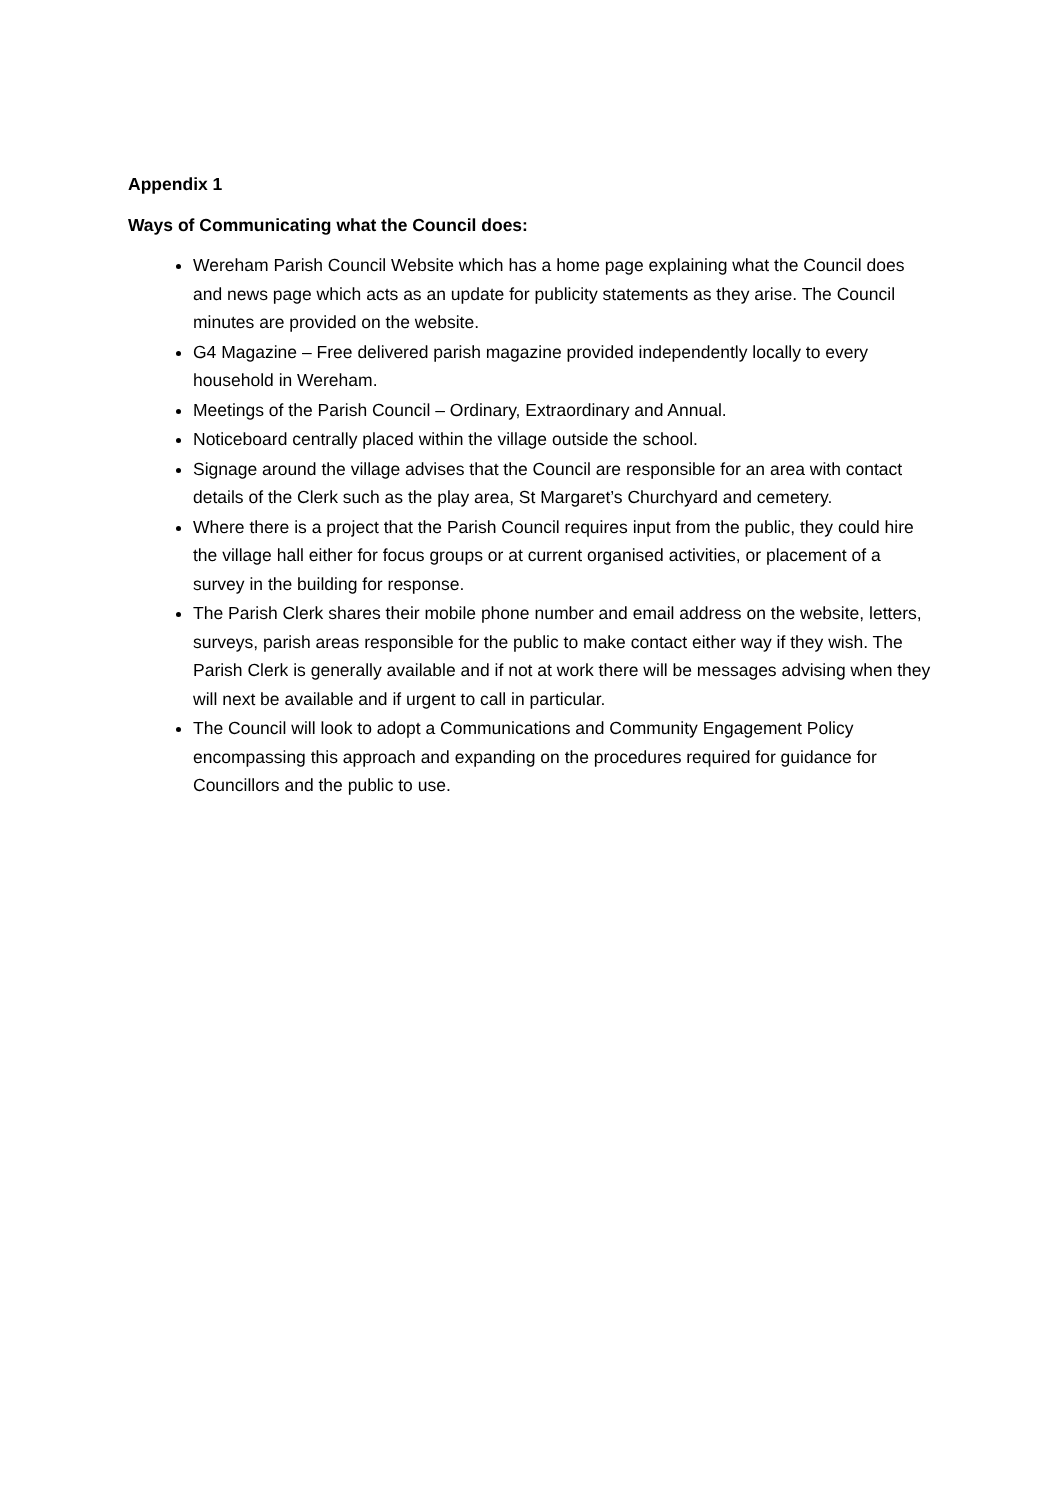Appendix 1
Ways of Communicating what the Council does:
Wereham Parish Council Website which has a home page explaining what the Council does and news page which acts as an update for publicity statements as they arise. The Council minutes are provided on the website.
G4 Magazine – Free delivered parish magazine provided independently locally to every household in Wereham.
Meetings of the Parish Council – Ordinary, Extraordinary and Annual.
Noticeboard centrally placed within the village outside the school.
Signage around the village advises that the Council are responsible for an area with contact details of the Clerk such as the play area, St Margaret’s Churchyard and cemetery.
Where there is a project that the Parish Council requires input from the public, they could hire the village hall either for focus groups or at current organised activities, or placement of a survey in the building for response.
The Parish Clerk shares their mobile phone number and email address on the website, letters, surveys, parish areas responsible for the public to make contact either way if they wish. The Parish Clerk is generally available and if not at work there will be messages advising when they will next be available and if urgent to call in particular.
The Council will look to adopt a Communications and Community Engagement Policy encompassing this approach and expanding on the procedures required for guidance for Councillors and the public to use.